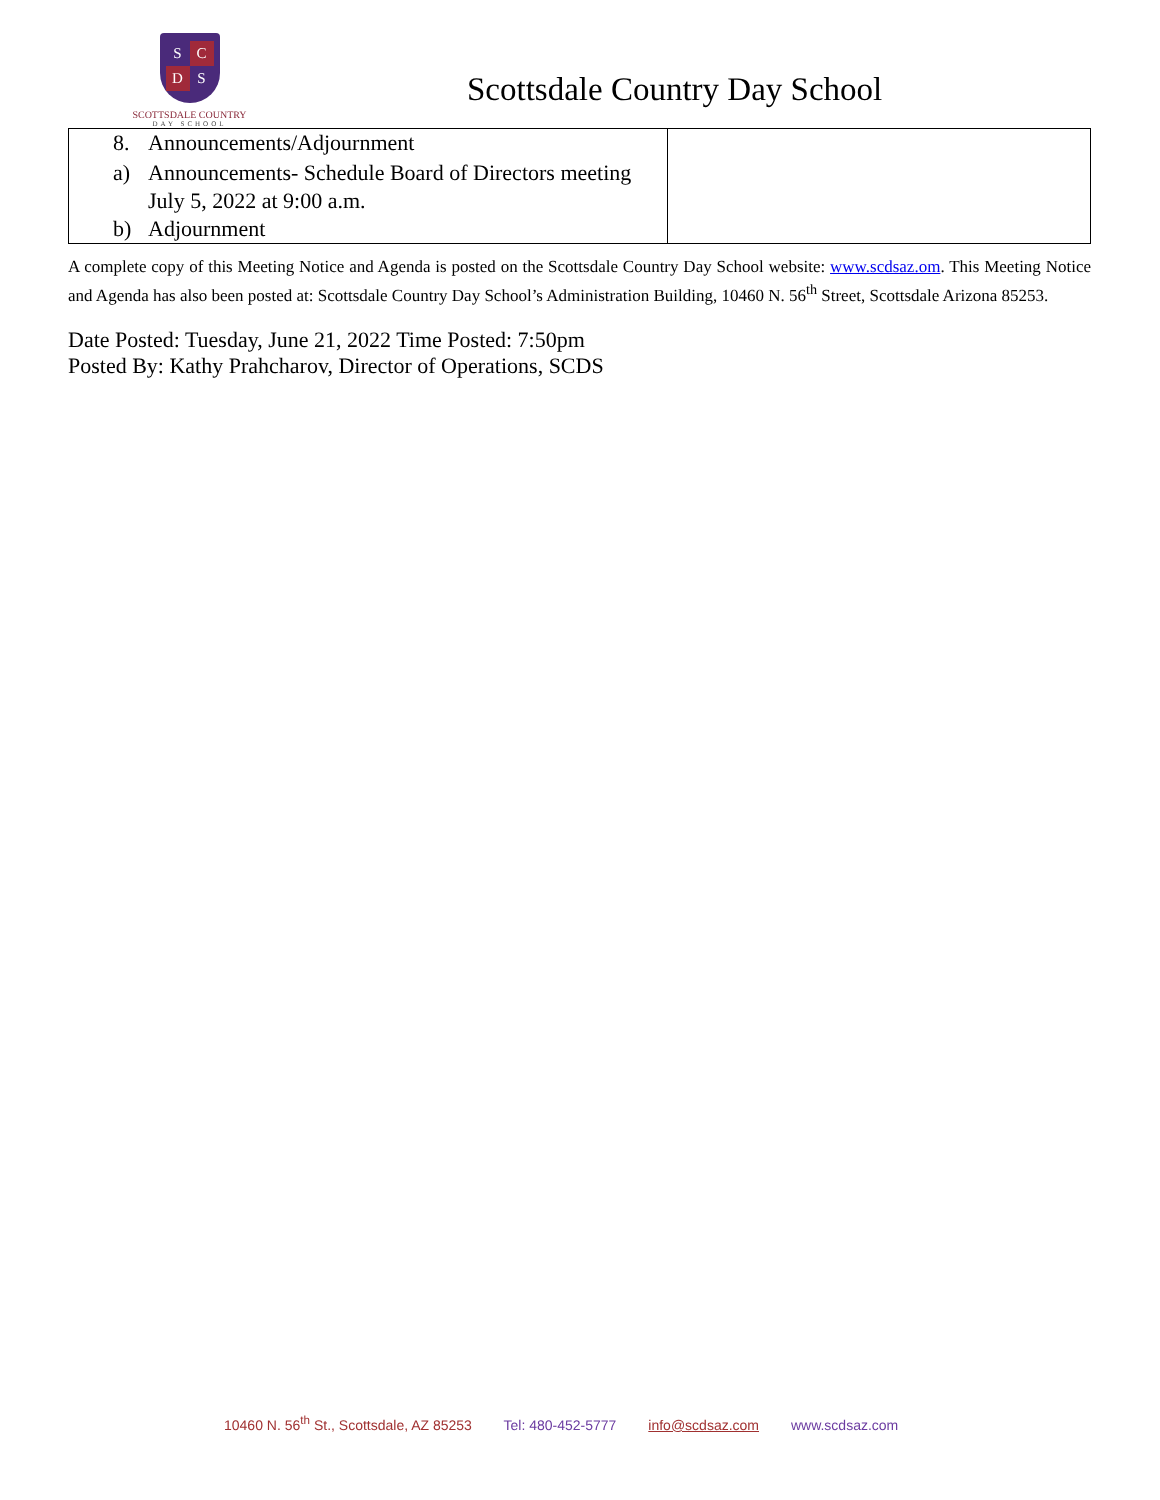S C D S
SCOTTSDALE COUNTRY
DAY SCHOOL
Scottsdale Country Day School
| 8. Announcements/Adjournment a) Announcements- Schedule Board of Directors meeting July 5, 2022 at 9:00 a.m. b) Adjournment | |
A complete copy of this Meeting Notice and Agenda is posted on the Scottsdale Country Day School website: www.scdsaz.om. This Meeting Notice and Agenda has also been posted at: Scottsdale Country Day School’s Administration Building, 10460 N. 56<sup>th</sup> Street, Scottsdale Arizona 85253.
Date Posted: Tuesday, June 21, 2022 Time Posted: 7:50pm
Posted By: Kathy Prahcharov, Director of Operations, SCDS
10460 N. 56<sup>th</sup> St., Scottsdale, AZ 85253 Tel: 480-452-5777 info@scdsaz.com www.scdsaz.com